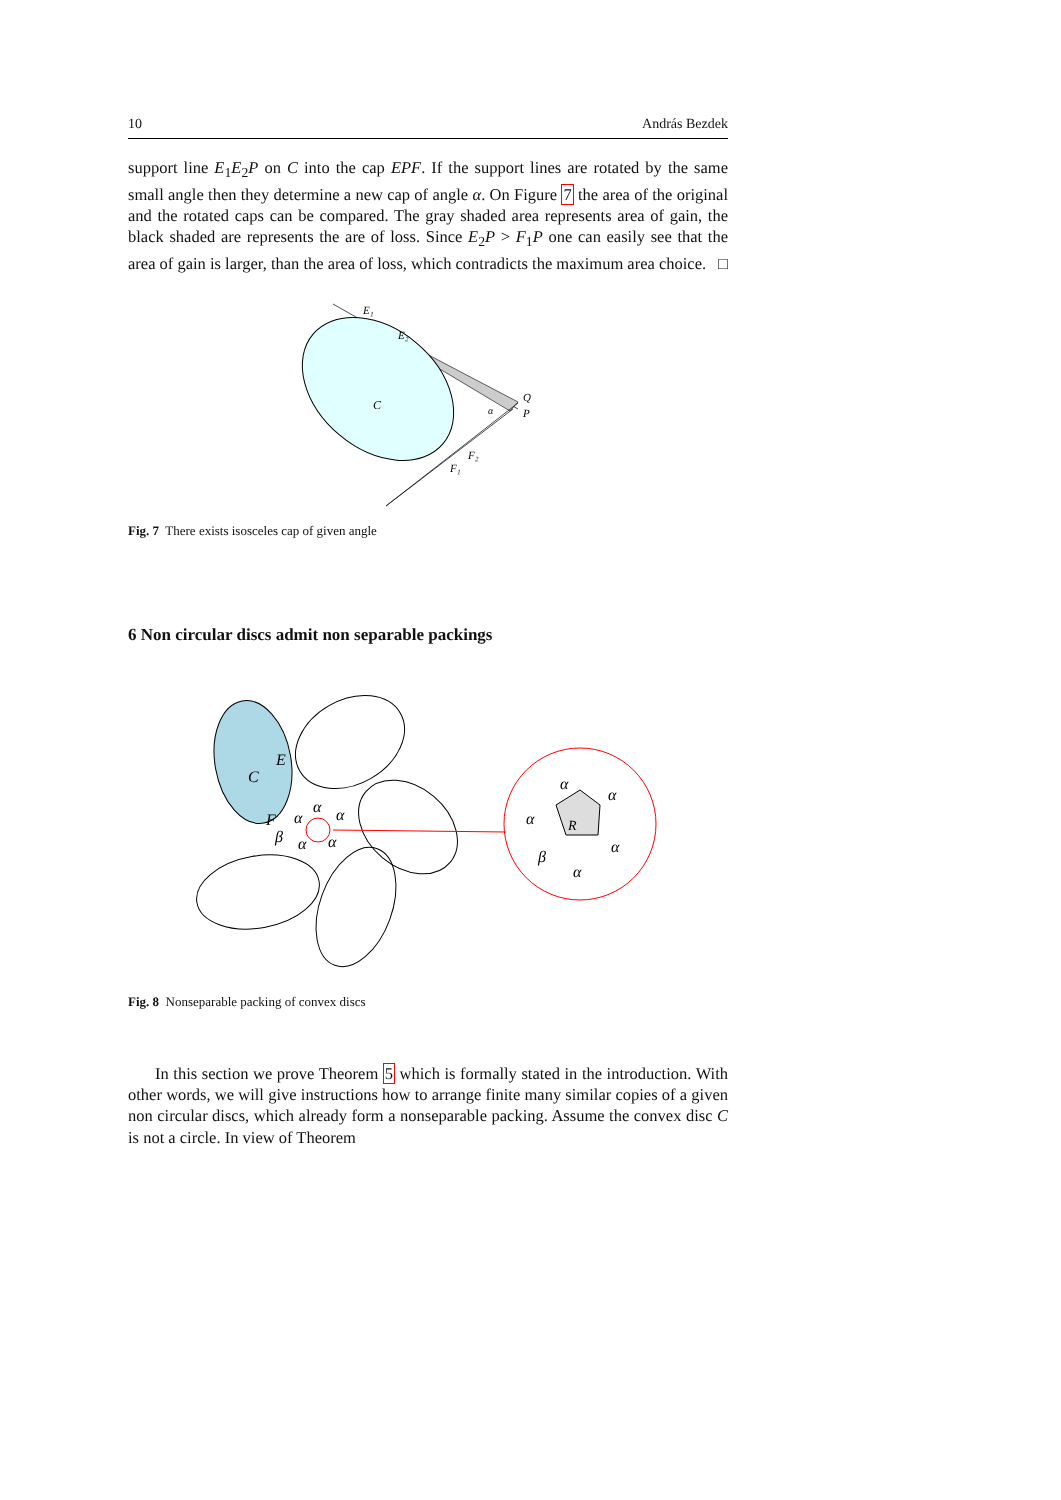10 András Bezdek
support line E<sub>1</sub>E<sub>2</sub>P on C into the cap EPF. If the support lines are rotated by the same small angle then they determine a new cap of angle α. On Figure 7 the area of the original and the rotated caps can be compared. The gray shaded area represents area of gain, the black shaded are represents the are of loss. Since E<sub>2</sub>P > F<sub>1</sub>P one can easily see that the area of gain is larger, than the area of loss, which contradicts the maximum area choice. □
E₁
E₂
C
α
Q
P
F₂
F₁
Fig. 7 There exists isosceles cap of given angle
6 Non circular discs admit non separable packings
C
R
E
F
α
α
α
β
α
α
α
α
α
α
β
α
Fig. 8 Nonseparable packing of convex discs
In this section we prove Theorem 5 which is formally stated in the introduction. With other words, we will give instructions how to arrange finite many similar copies of a given non circular discs, which already form a nonseparable packing. Assume the convex disc C is not a circle. In view of Theorem